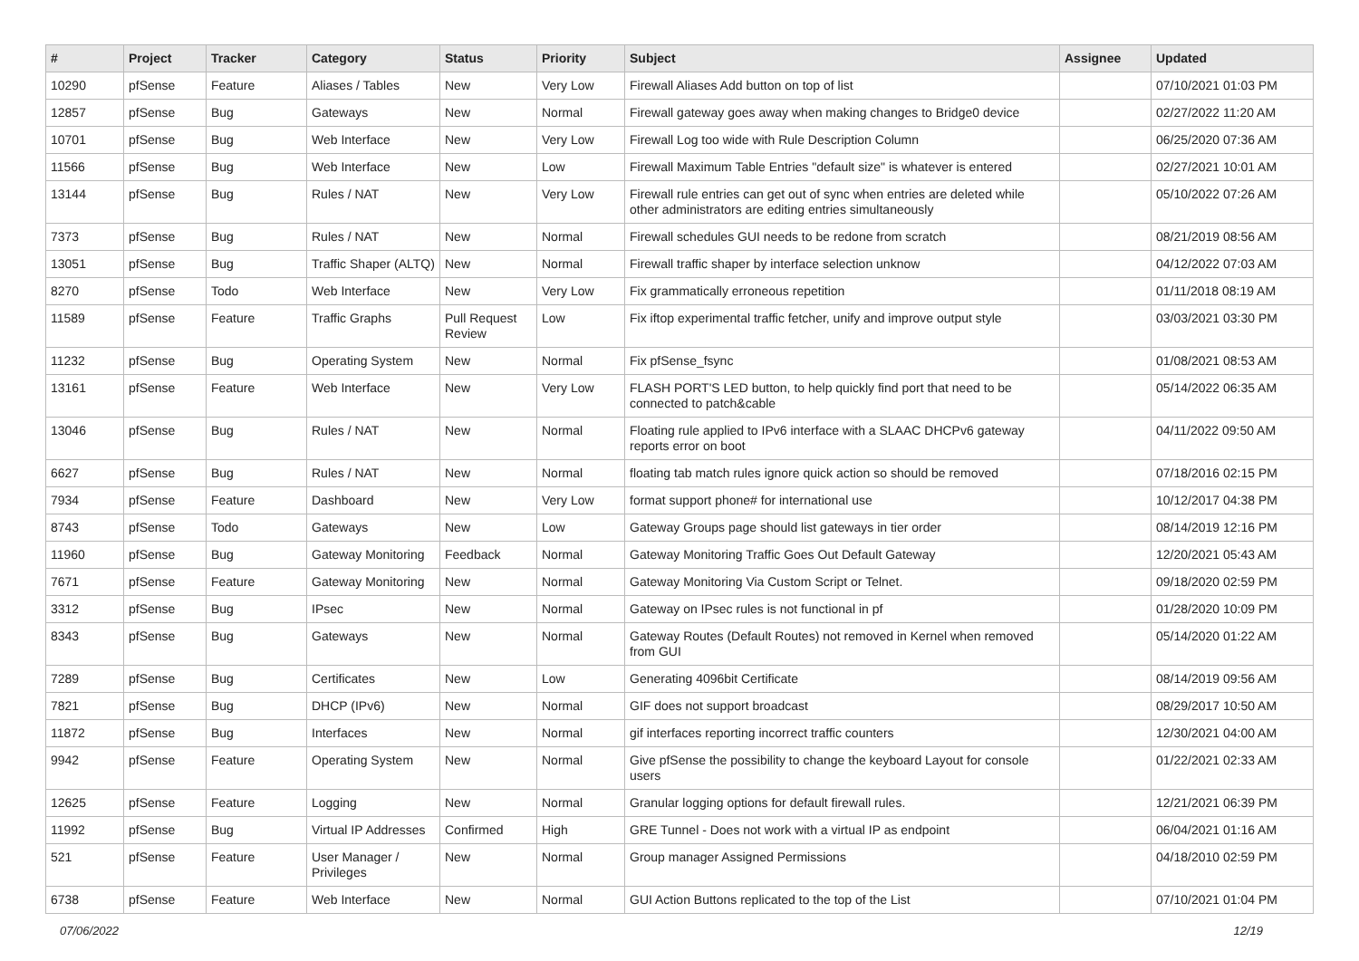| # | Project | Tracker | Category | Status | Priority | Subject | Assignee | Updated |
| --- | --- | --- | --- | --- | --- | --- | --- | --- |
| 10290 | pfSense | Feature | Aliases / Tables | New | Very Low | Firewall Aliases Add button on top of list | | 07/10/2021 01:03 PM |
| 12857 | pfSense | Bug | Gateways | New | Normal | Firewall gateway goes away when making changes to Bridge0 device | | 02/27/2022 11:20 AM |
| 10701 | pfSense | Bug | Web Interface | New | Very Low | Firewall Log too wide with Rule Description Column | | 06/25/2020 07:36 AM |
| 11566 | pfSense | Bug | Web Interface | New | Low | Firewall Maximum Table Entries "default size" is whatever is entered | | 02/27/2021 10:01 AM |
| 13144 | pfSense | Bug | Rules / NAT | New | Very Low | Firewall rule entries can get out of sync when entries are deleted while other administrators are editing entries simultaneously | | 05/10/2022 07:26 AM |
| 7373 | pfSense | Bug | Rules / NAT | New | Normal | Firewall schedules GUI needs to be redone from scratch | | 08/21/2019 08:56 AM |
| 13051 | pfSense | Bug | Traffic Shaper (ALTQ) | New | Normal | Firewall traffic shaper by interface selection unknow | | 04/12/2022 07:03 AM |
| 8270 | pfSense | Todo | Web Interface | New | Very Low | Fix grammatically erroneous repetition | | 01/11/2018 08:19 AM |
| 11589 | pfSense | Feature | Traffic Graphs | Pull Request Review | Low | Fix iftop experimental traffic fetcher, unify and improve output style | | 03/03/2021 03:30 PM |
| 11232 | pfSense | Bug | Operating System | New | Normal | Fix pfSense_fsync | | 01/08/2021 08:53 AM |
| 13161 | pfSense | Feature | Web Interface | New | Very Low | FLASH PORT'S LED button, to help quickly find port that need to be connected to patch&cable | | 05/14/2022 06:35 AM |
| 13046 | pfSense | Bug | Rules / NAT | New | Normal | Floating rule applied to IPv6 interface with a SLAAC DHCPv6 gateway reports error on boot | | 04/11/2022 09:50 AM |
| 6627 | pfSense | Bug | Rules / NAT | New | Normal | floating tab match rules ignore quick action so should be removed | | 07/18/2016 02:15 PM |
| 7934 | pfSense | Feature | Dashboard | New | Very Low | format support phone# for international use | | 10/12/2017 04:38 PM |
| 8743 | pfSense | Todo | Gateways | New | Low | Gateway Groups page should list gateways in tier order | | 08/14/2019 12:16 PM |
| 11960 | pfSense | Bug | Gateway Monitoring | Feedback | Normal | Gateway Monitoring Traffic Goes Out Default Gateway | | 12/20/2021 05:43 AM |
| 7671 | pfSense | Feature | Gateway Monitoring | New | Normal | Gateway Monitoring Via Custom Script or Telnet. | | 09/18/2020 02:59 PM |
| 3312 | pfSense | Bug | IPsec | New | Normal | Gateway on IPsec rules is not functional in pf | | 01/28/2020 10:09 PM |
| 8343 | pfSense | Bug | Gateways | New | Normal | Gateway Routes (Default Routes) not removed in Kernel when removed from GUI | | 05/14/2020 01:22 AM |
| 7289 | pfSense | Bug | Certificates | New | Low | Generating 4096bit Certificate | | 08/14/2019 09:56 AM |
| 7821 | pfSense | Bug | DHCP (IPv6) | New | Normal | GIF does not support broadcast | | 08/29/2017 10:50 AM |
| 11872 | pfSense | Bug | Interfaces | New | Normal | gif interfaces reporting incorrect traffic counters | | 12/30/2021 04:00 AM |
| 9942 | pfSense | Feature | Operating System | New | Normal | Give pfSense the possibility to change the keyboard Layout for console users | | 01/22/2021 02:33 AM |
| 12625 | pfSense | Feature | Logging | New | Normal | Granular logging options for default firewall rules. | | 12/21/2021 06:39 PM |
| 11992 | pfSense | Bug | Virtual IP Addresses | Confirmed | High | GRE Tunnel - Does not work with a virtual IP as endpoint | | 06/04/2021 01:16 AM |
| 521 | pfSense | Feature | User Manager / Privileges | New | Normal | Group manager Assigned Permissions | | 04/18/2010 02:59 PM |
| 6738 | pfSense | Feature | Web Interface | New | Normal | GUI Action Buttons replicated to the top of the List | | 07/10/2021 01:04 PM |
07/06/2022 12/19